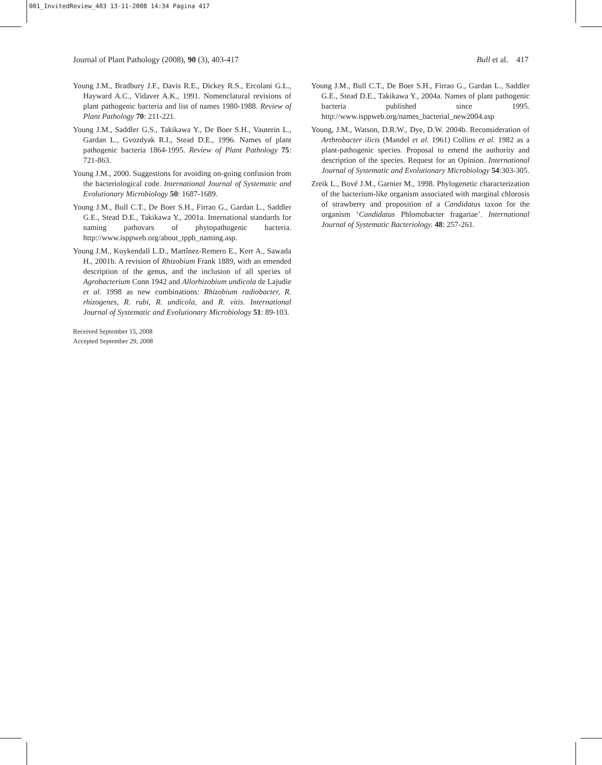001_InvitedReview_403 13-11-2008 14:34 Pagina 417
Journal of Plant Pathology (2008), 90 (3), 403-417 Bull et al. 417
Young J.M., Bradbury J.F., Davis R.E., Dickey R.S., Ercolani G.L., Hayward A.C., Vidaver A.K., 1991. Nomenclatural revisions of plant pathogenic bacteria and list of names 1980-1988. Review of Plant Pathology 70: 211-221.
Young J.M., Saddler G.S., Takikawa Y., De Boer S.H., Vauterin L., Gardan L., Gvozdyak R.I., Stead D.E., 1996. Names of plant pathogenic bacteria 1864-1995. Review of Plant Pathology 75: 721-863.
Young J.M., 2000. Suggestions for avoiding on-going confusion from the bacteriological code. International Journal of Systematic and Evolutionary Microbiology 50: 1687-1689.
Young J.M., Bull C.T., De Boer S.H., Firrao G., Gardan L., Saddler G.E., Stead D.E., Takikawa Y., 2001a. International standards for naming pathovars of phytopathogenic bacteria. http://www.isppweb.org/about_tppb_naming.asp.
Young J.M., Kuykendall L.D., Martînez-Remero E., Kerr A., Sawada H., 2001b. A revision of Rhizobium Frank 1889, with an emended description of the genus, and the inclusion of all species of Agrobacterium Conn 1942 and Allorhizobium undicola de Lajudie et al. 1998 as new combinations: Rhizobium radiobacter, R. rhizogenes, R. rubi, R. undicola, and R. vitis. International Journal of Systematic and Evolutionary Microbiology 51: 89-103.
Young J.M., Bull C.T., De Boer S.H., Firrao G., Gardan L., Saddler G.E., Stead D.E., Takikawa Y., 2004a. Names of plant pathogenic bacteria published since 1995. http://www.isppweb.org/names_bacterial_new2004.asp
Young, J.M., Watson, D.R.W., Dye, D.W. 2004b. Reconsideration of Arthrobacter ilicis (Mandel et al. 1961) Collins et al. 1982 as a plant-pathogenic species. Proposal to emend the authority and description of the species. Request for an Opinion. International Journal of Systematic and Evolutionary Microbiology 54:303-305.
Zreik L., Bové J.M., Garnier M., 1998. Phylogenetic characterization of the bacterium-like organism associated with marginal chlorosis of strawberry and proposition of a Candidatus taxon for the organism ‘Candidatus Phlomobacter fragariae’. International Journal of Systematic Bacteriology. 48: 257-261.
Received September 15, 2008
Accepted September 29, 2008